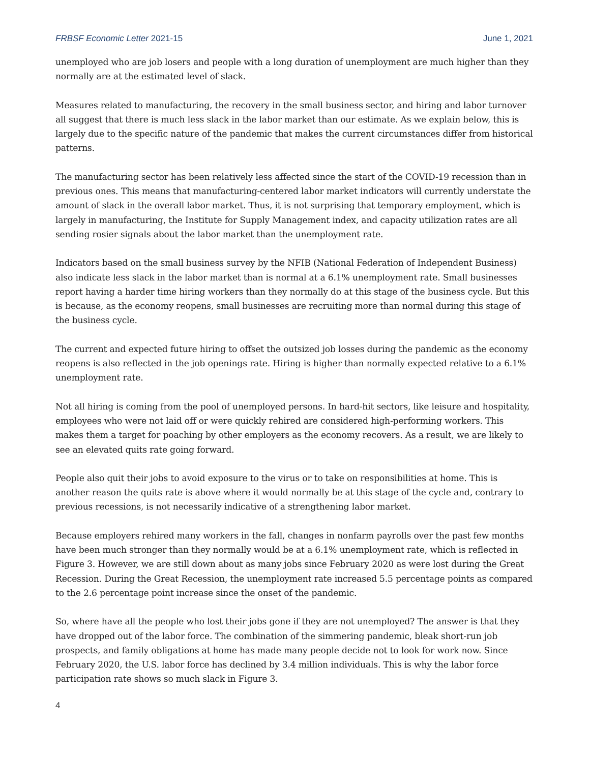FRBSF Economic Letter 2021-15 June 1, 2021
unemployed who are job losers and people with a long duration of unemployment are much higher than they normally are at the estimated level of slack.
Measures related to manufacturing, the recovery in the small business sector, and hiring and labor turnover all suggest that there is much less slack in the labor market than our estimate. As we explain below, this is largely due to the specific nature of the pandemic that makes the current circumstances differ from historical patterns.
The manufacturing sector has been relatively less affected since the start of the COVID-19 recession than in previous ones. This means that manufacturing-centered labor market indicators will currently understate the amount of slack in the overall labor market. Thus, it is not surprising that temporary employment, which is largely in manufacturing, the Institute for Supply Management index, and capacity utilization rates are all sending rosier signals about the labor market than the unemployment rate.
Indicators based on the small business survey by the NFIB (National Federation of Independent Business) also indicate less slack in the labor market than is normal at a 6.1% unemployment rate. Small businesses report having a harder time hiring workers than they normally do at this stage of the business cycle. But this is because, as the economy reopens, small businesses are recruiting more than normal during this stage of the business cycle.
The current and expected future hiring to offset the outsized job losses during the pandemic as the economy reopens is also reflected in the job openings rate. Hiring is higher than normally expected relative to a 6.1% unemployment rate.
Not all hiring is coming from the pool of unemployed persons. In hard-hit sectors, like leisure and hospitality, employees who were not laid off or were quickly rehired are considered high-performing workers. This makes them a target for poaching by other employers as the economy recovers. As a result, we are likely to see an elevated quits rate going forward.
People also quit their jobs to avoid exposure to the virus or to take on responsibilities at home. This is another reason the quits rate is above where it would normally be at this stage of the cycle and, contrary to previous recessions, is not necessarily indicative of a strengthening labor market.
Because employers rehired many workers in the fall, changes in nonfarm payrolls over the past few months have been much stronger than they normally would be at a 6.1% unemployment rate, which is reflected in Figure 3. However, we are still down about as many jobs since February 2020 as were lost during the Great Recession. During the Great Recession, the unemployment rate increased 5.5 percentage points as compared to the 2.6 percentage point increase since the onset of the pandemic.
So, where have all the people who lost their jobs gone if they are not unemployed? The answer is that they have dropped out of the labor force. The combination of the simmering pandemic, bleak short-run job prospects, and family obligations at home has made many people decide not to look for work now. Since February 2020, the U.S. labor force has declined by 3.4 million individuals. This is why the labor force participation rate shows so much slack in Figure 3.
4